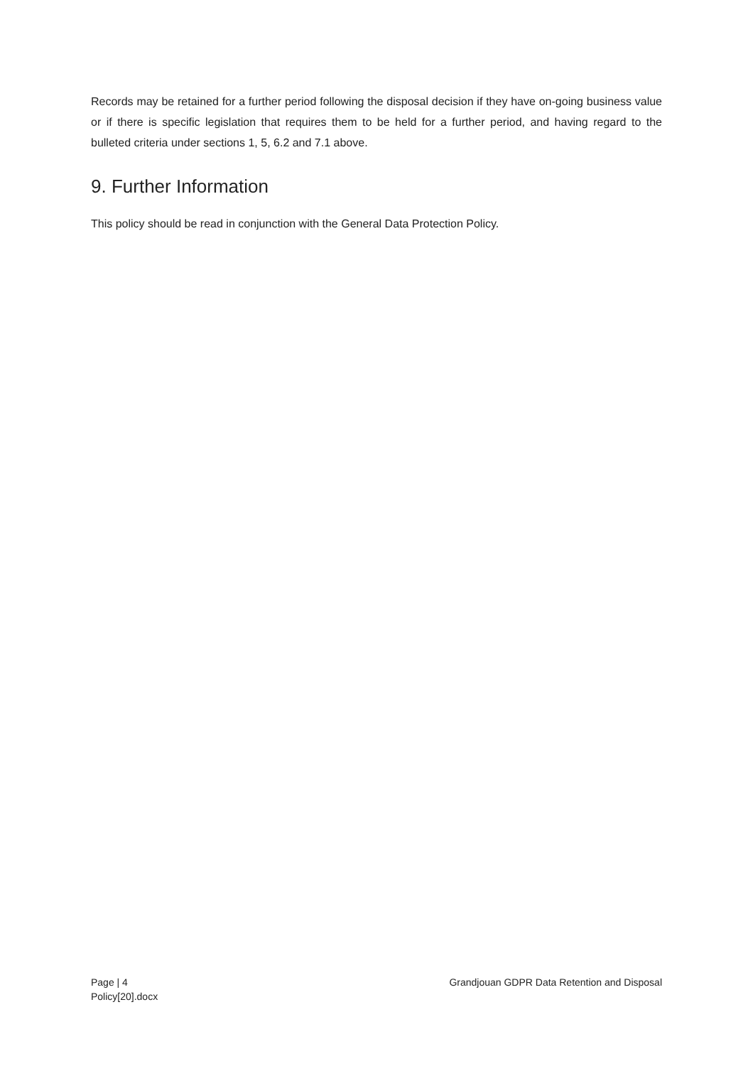Records may be retained for a further period following the disposal decision if they have on-going business value or if there is specific legislation that requires them to be held for a further period, and having regard to the bulleted criteria under sections 1, 5, 6.2 and 7.1 above.
9. Further Information
This policy should be read in conjunction with the General Data Protection Policy.
Page | 4
Policy[20].docx
Grandjouan GDPR Data Retention and Disposal